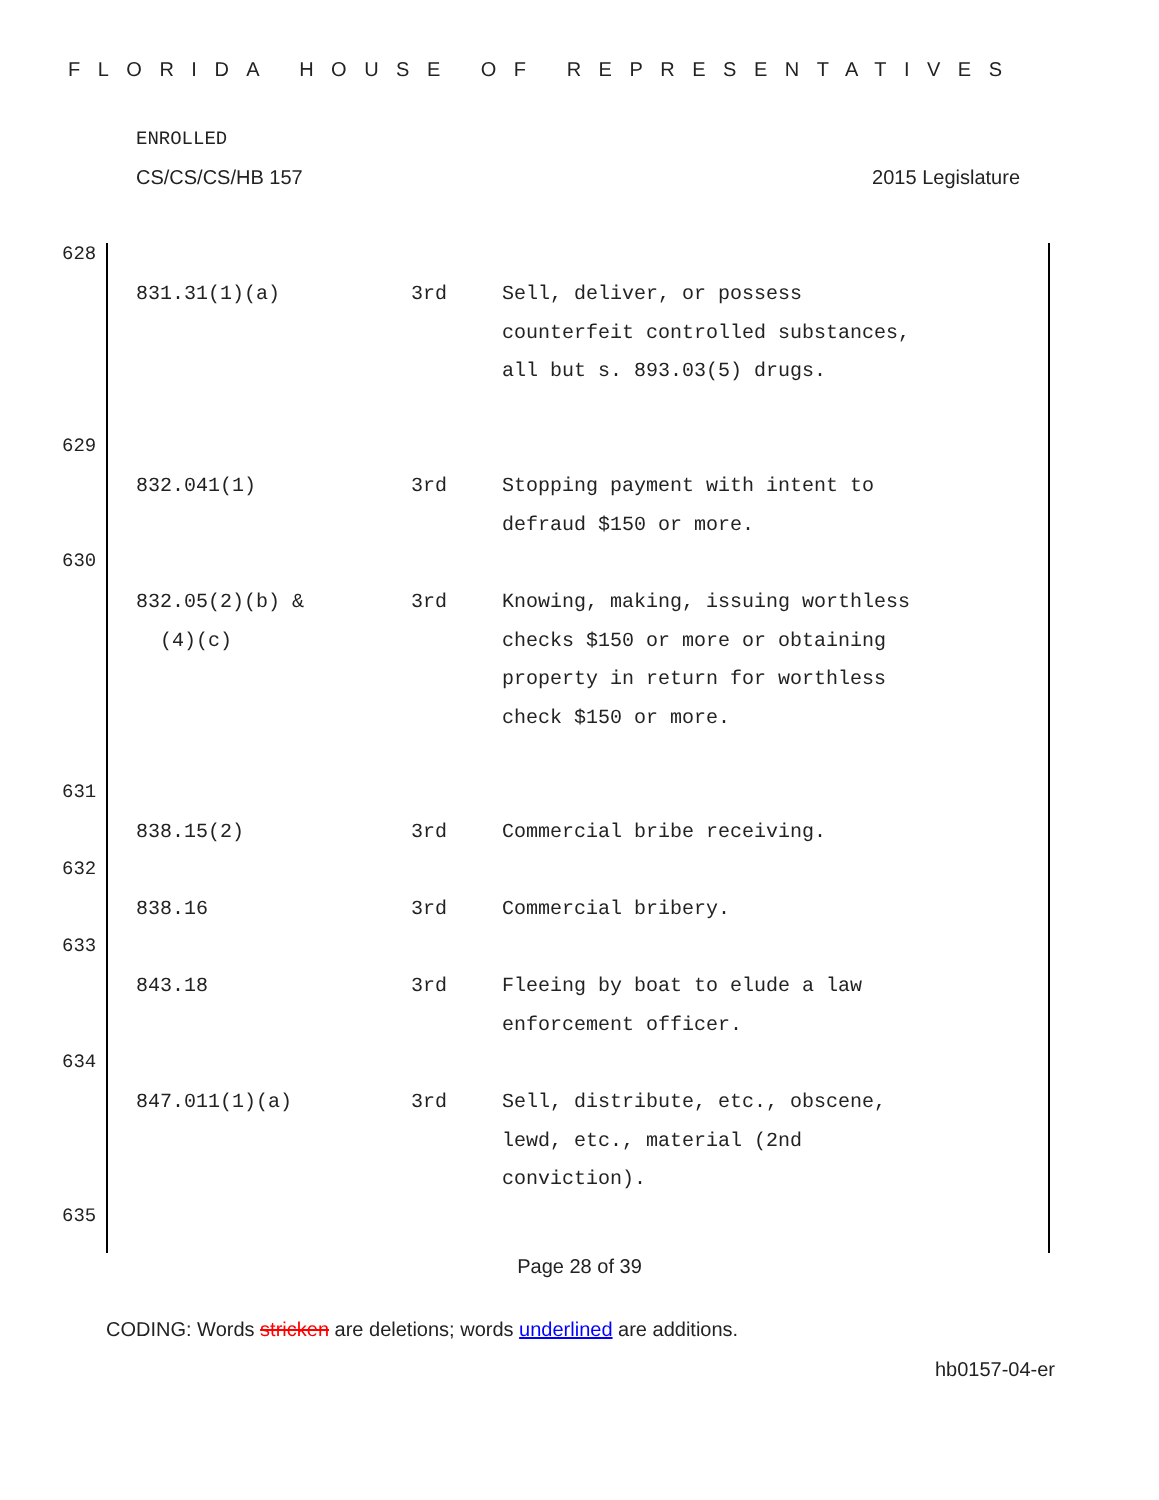FLORIDA HOUSE OF REPRESENTATIVES
ENROLLED
CS/CS/CS/HB 157 2015 Legislature
628
| 831.31(1)(a) | 3rd | Sell, deliver, or possess counterfeit controlled substances, all but s. 893.03(5) drugs. |
629
| 832.041(1) | 3rd | Stopping payment with intent to defraud $150 or more. |
630
| 832.05(2)(b) & (4)(c) | 3rd | Knowing, making, issuing worthless checks $150 or more or obtaining property in return for worthless check $150 or more. |
631
| 838.15(2) | 3rd | Commercial bribe receiving. |
632
| 838.16 | 3rd | Commercial bribery. |
633
| 843.18 | 3rd | Fleeing by boat to elude a law enforcement officer. |
634
| 847.011(1)(a) | 3rd | Sell, distribute, etc., obscene, lewd, etc., material (2nd conviction). |
635
Page 28 of 39
CODING: Words stricken are deletions; words underlined are additions.
hb0157-04-er